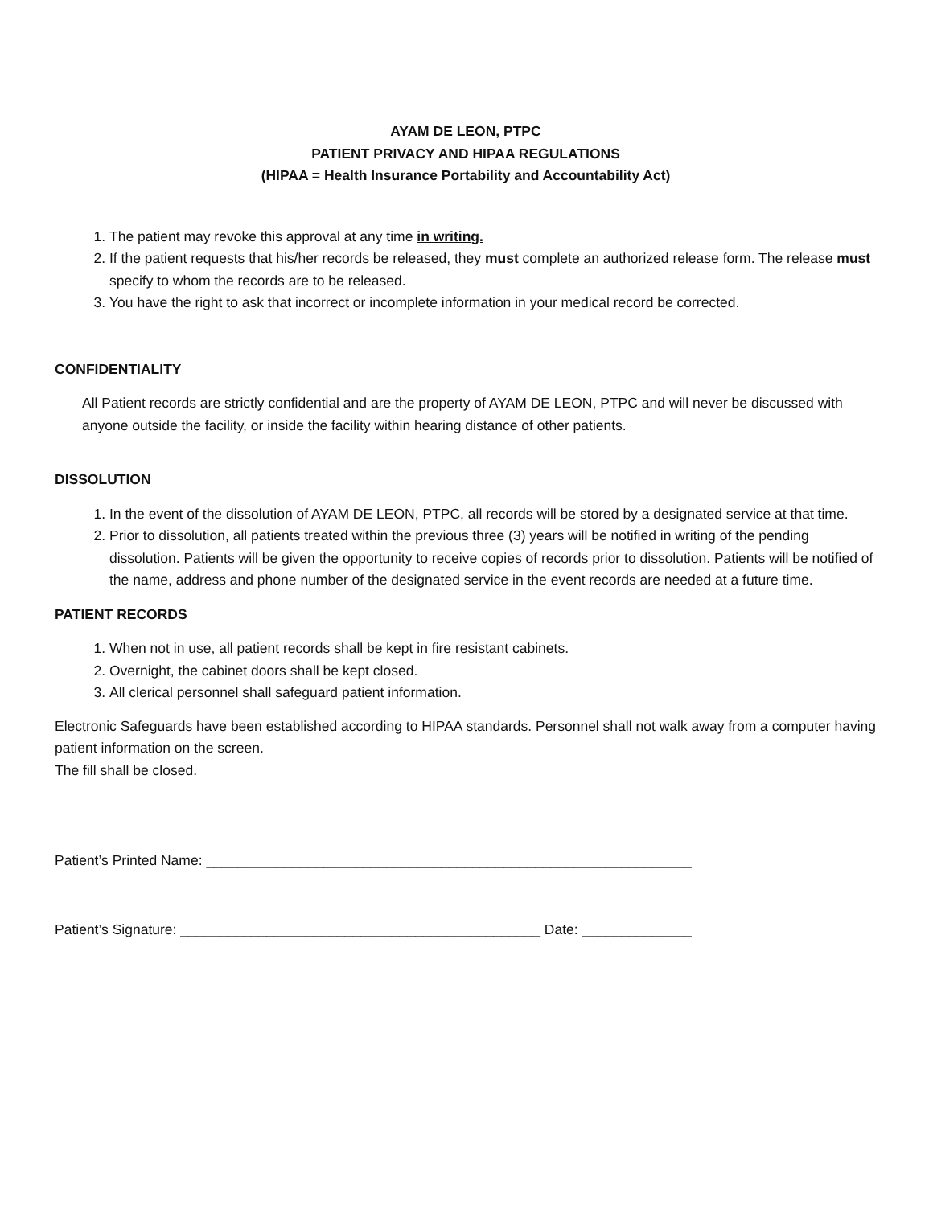AYAM DE LEON, PTPC
PATIENT PRIVACY AND HIPAA REGULATIONS
(HIPAA = Health Insurance Portability and Accountability Act)
1. The patient may revoke this approval at any time in writing.
2. If the patient requests that his/her records be released, they must complete an authorized release form. The release must specify to whom the records are to be released.
3. You have the right to ask that incorrect or incomplete information in your medical record be corrected.
CONFIDENTIALITY
All Patient records are strictly confidential and are the property of AYAM DE LEON, PTPC and will never be discussed with anyone outside the facility, or inside the facility within hearing distance of other patients.
DISSOLUTION
1. In the event of the dissolution of AYAM DE LEON, PTPC, all records will be stored by a designated service at that time.
2. Prior to dissolution, all patients treated within the previous three (3) years will be notified in writing of the pending dissolution. Patients will be given the opportunity to receive copies of records prior to dissolution. Patients will be notified of the name, address and phone number of the designated service in the event records are needed at a future time.
PATIENT RECORDS
1. When not in use, all patient records shall be kept in fire resistant cabinets.
2. Overnight, the cabinet doors shall be kept closed.
3. All clerical personnel shall safeguard patient information.
Electronic Safeguards have been established according to HIPAA standards. Personnel shall not walk away from a computer having patient information on the screen.
The fill shall be closed.
Patient’s Printed Name: ______________________________________________________________
Patient’s Signature: ______________________________________________ Date: ______________